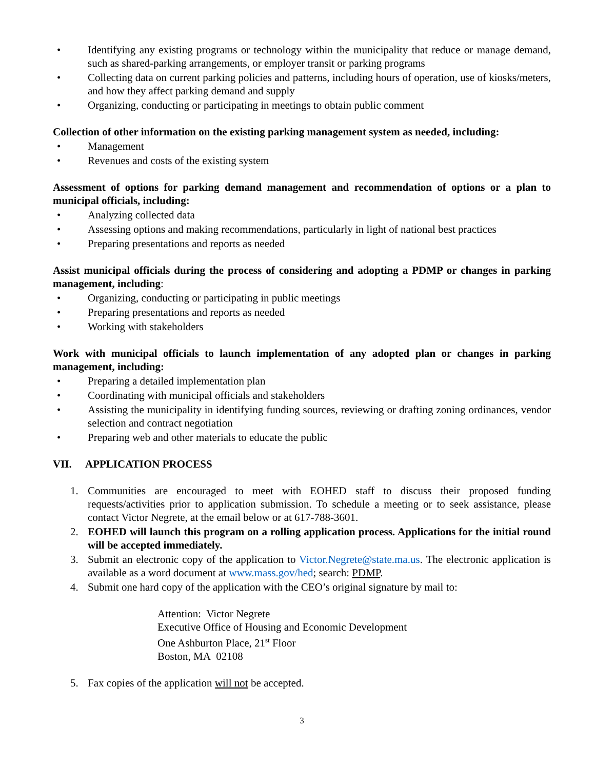• Identifying any existing programs or technology within the municipality that reduce or manage demand, such as shared-parking arrangements, or employer transit or parking programs
• Collecting data on current parking policies and patterns, including hours of operation, use of kiosks/meters, and how they affect parking demand and supply
• Organizing, conducting or participating in meetings to obtain public comment
Collection of other information on the existing parking management system as needed, including:
• Management
• Revenues and costs of the existing system
Assessment of options for parking demand management and recommendation of options or a plan to municipal officials, including:
• Analyzing collected data
• Assessing options and making recommendations, particularly in light of national best practices
• Preparing presentations and reports as needed
Assist municipal officials during the process of considering and adopting a PDMP or changes in parking management, including:
• Organizing, conducting or participating in public meetings
• Preparing presentations and reports as needed
• Working with stakeholders
Work with municipal officials to launch implementation of any adopted plan or changes in parking management, including:
• Preparing a detailed implementation plan
• Coordinating with municipal officials and stakeholders
• Assisting the municipality in identifying funding sources, reviewing or drafting zoning ordinances, vendor selection and contract negotiation
• Preparing web and other materials to educate the public
VII. APPLICATION PROCESS
1. Communities are encouraged to meet with EOHED staff to discuss their proposed funding requests/activities prior to application submission. To schedule a meeting or to seek assistance, please contact Victor Negrete, at the email below or at 617-788-3601.
2. EOHED will launch this program on a rolling application process. Applications for the initial round will be accepted immediately.
3. Submit an electronic copy of the application to Victor.Negrete@state.ma.us. The electronic application is available as a word document at www.mass.gov/hed; search: PDMP.
4. Submit one hard copy of the application with the CEO’s original signature by mail to:
Attention: Victor Negrete
Executive Office of Housing and Economic Development
One Ashburton Place, 21<sup>st</sup> Floor
Boston, MA 02108
5. Fax copies of the application will not be accepted.
3